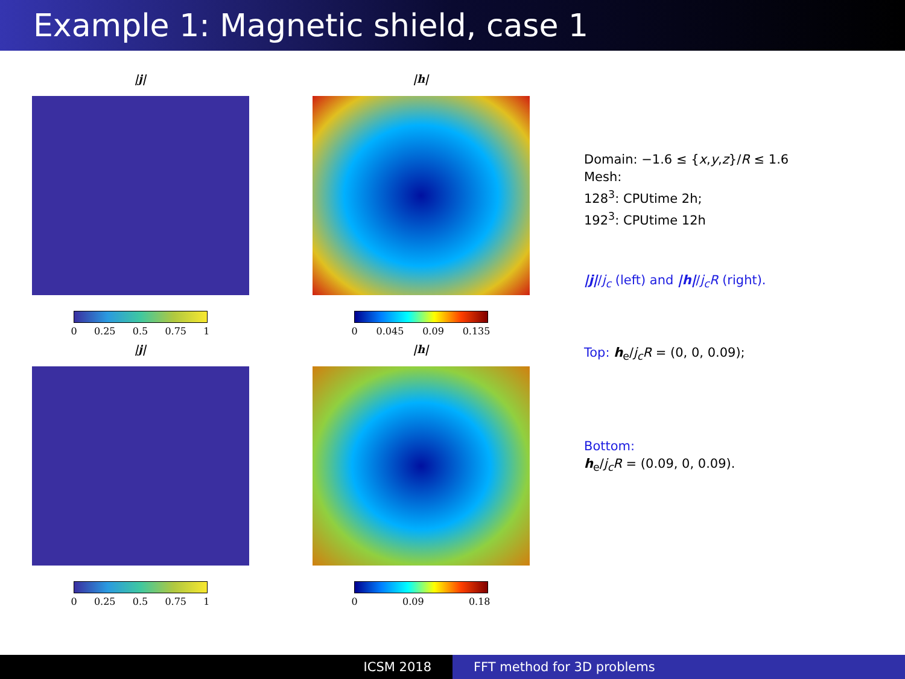Example 1: Magnetic shield, case 1
|j|
0 0.25 0.5 0.75 1
|h|
0 0.045 0.09 0.135
|j|
0 0.25 0.5 0.75 1
|h|
0 0.09 0.18
Domain: −1.6 ≤ {x,y,z}/R ≤ 1.6
Mesh:
128<sup>3</sup>: CPUtime 2h;
192<sup>3</sup>: CPUtime 12h
|j|/j<sub>c</sub> (left) and |h|/j<sub>c</sub>R (right).
Top: h<sub>e</sub>/j<sub>c</sub>R = (0, 0, 0.09);
Bottom:
h<sub>e</sub>/j<sub>c</sub>R = (0.09, 0, 0.09).
ICSM 2018 FFT method for 3D problems